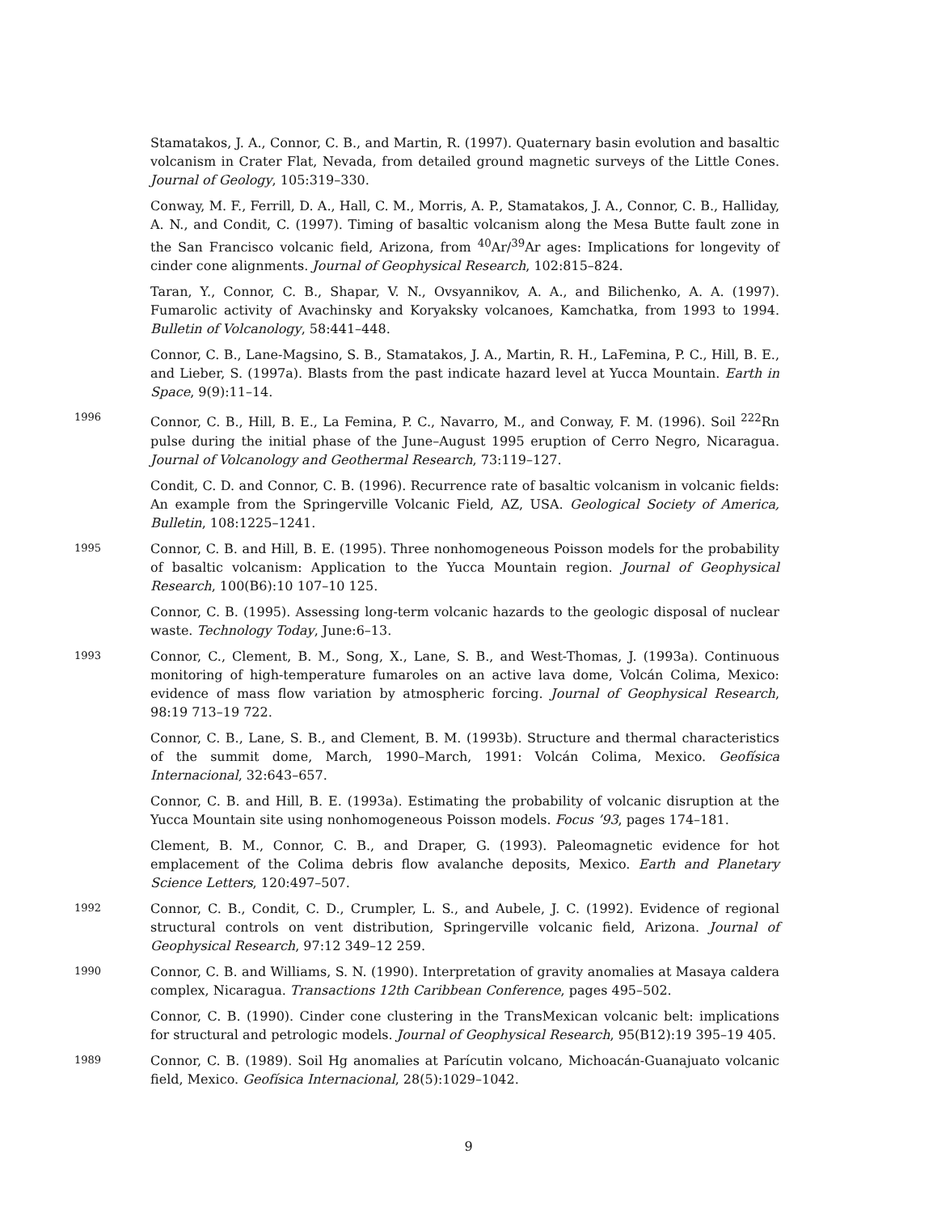Stamatakos, J. A., Connor, C. B., and Martin, R. (1997). Quaternary basin evolution and basaltic volcanism in Crater Flat, Nevada, from detailed ground magnetic surveys of the Little Cones. Journal of Geology, 105:319–330.
Conway, M. F., Ferrill, D. A., Hall, C. M., Morris, A. P., Stamatakos, J. A., Connor, C. B., Halliday, A. N., and Condit, C. (1997). Timing of basaltic volcanism along the Mesa Butte fault zone in the San Francisco volcanic field, Arizona, from <sup>40</sup>Ar/<sup>39</sup>Ar ages: Implications for longevity of cinder cone alignments. Journal of Geophysical Research, 102:815–824.
Taran, Y., Connor, C. B., Shapar, V. N., Ovsyannikov, A. A., and Bilichenko, A. A. (1997). Fumarolic activity of Avachinsky and Koryaksky volcanoes, Kamchatka, from 1993 to 1994. Bulletin of Volcanology, 58:441–448.
Connor, C. B., Lane-Magsino, S. B., Stamatakos, J. A., Martin, R. H., LaFemina, P. C., Hill, B. E., and Lieber, S. (1997a). Blasts from the past indicate hazard level at Yucca Mountain. Earth in Space, 9(9):11–14.
1996
Connor, C. B., Hill, B. E., La Femina, P. C., Navarro, M., and Conway, F. M. (1996). Soil <sup>222</sup>Rn pulse during the initial phase of the June–August 1995 eruption of Cerro Negro, Nicaragua. Journal of Volcanology and Geothermal Research, 73:119–127.
Condit, C. D. and Connor, C. B. (1996). Recurrence rate of basaltic volcanism in volcanic fields: An example from the Springerville Volcanic Field, AZ, USA. Geological Society of America, Bulletin, 108:1225–1241.
1995
Connor, C. B. and Hill, B. E. (1995). Three nonhomogeneous Poisson models for the probability of basaltic volcanism: Application to the Yucca Mountain region. Journal of Geophysical Research, 100(B6):10 107–10 125.
Connor, C. B. (1995). Assessing long-term volcanic hazards to the geologic disposal of nuclear waste. Technology Today, June:6–13.
1993
Connor, C., Clement, B. M., Song, X., Lane, S. B., and West-Thomas, J. (1993a). Continuous monitoring of high-temperature fumaroles on an active lava dome, Volcán Colima, Mexico: evidence of mass flow variation by atmospheric forcing. Journal of Geophysical Research, 98:19 713–19 722.
Connor, C. B., Lane, S. B., and Clement, B. M. (1993b). Structure and thermal characteristics of the summit dome, March, 1990–March, 1991: Volcán Colima, Mexico. Geofísica Internacional, 32:643–657.
Connor, C. B. and Hill, B. E. (1993a). Estimating the probability of volcanic disruption at the Yucca Mountain site using nonhomogeneous Poisson models. Focus ’93, pages 174–181.
Clement, B. M., Connor, C. B., and Draper, G. (1993). Paleomagnetic evidence for hot emplacement of the Colima debris flow avalanche deposits, Mexico. Earth and Planetary Science Letters, 120:497–507.
1992
Connor, C. B., Condit, C. D., Crumpler, L. S., and Aubele, J. C. (1992). Evidence of regional structural controls on vent distribution, Springerville volcanic field, Arizona. Journal of Geophysical Research, 97:12 349–12 259.
1990
Connor, C. B. and Williams, S. N. (1990). Interpretation of gravity anomalies at Masaya caldera complex, Nicaragua. Transactions 12th Caribbean Conference, pages 495–502.
Connor, C. B. (1990). Cinder cone clustering in the TransMexican volcanic belt: implications for structural and petrologic models. Journal of Geophysical Research, 95(B12):19 395–19 405.
1989
Connor, C. B. (1989). Soil Hg anomalies at Parícutin volcano, Michoacán-Guanajuato volcanic field, Mexico. Geofísica Internacional, 28(5):1029–1042.
9